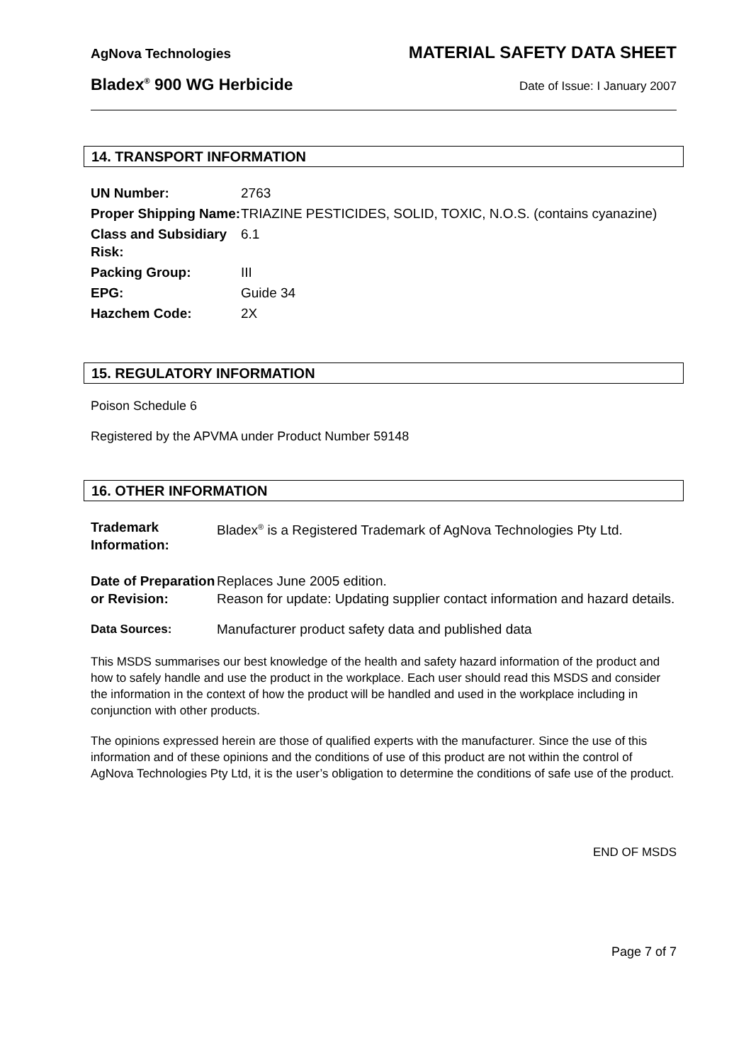AgNova Technologies MATERIAL SAFETY DATA SHEET
Bladex<sup>®</sup> 900 WG Herbicide Date of Issue: I January 2007
14. TRANSPORT INFORMATION
| UN Number: | 2763 |
| Proper Shipping Name: | TRIAZINE PESTICIDES, SOLID, TOXIC, N.O.S. (contains cyanazine) |
| Class and Subsidiary Risk: | 6.1 |
| Packing Group: | III |
| EPG: | Guide 34 |
| Hazchem Code: | 2X |
15. REGULATORY INFORMATION
Poison Schedule 6
Registered by the APVMA under Product Number 59148
16. OTHER INFORMATION
| Trademark Information: | Bladex<sup>®</sup> is a Registered Trademark of AgNova Technologies Pty Ltd. |
| Date of Preparation or Revision: | Replaces June 2005 edition. Reason for update: Updating supplier contact information and hazard details. |
| Data Sources: | Manufacturer product safety data and published data |
This MSDS summarises our best knowledge of the health and safety hazard information of the product and how to safely handle and use the product in the workplace. Each user should read this MSDS and consider the information in the context of how the product will be handled and used in the workplace including in conjunction with other products.
The opinions expressed herein are those of qualified experts with the manufacturer. Since the use of this information and of these opinions and the conditions of use of this product are not within the control of AgNova Technologies Pty Ltd, it is the user’s obligation to determine the conditions of safe use of the product.
END OF MSDS
Page 7 of 7